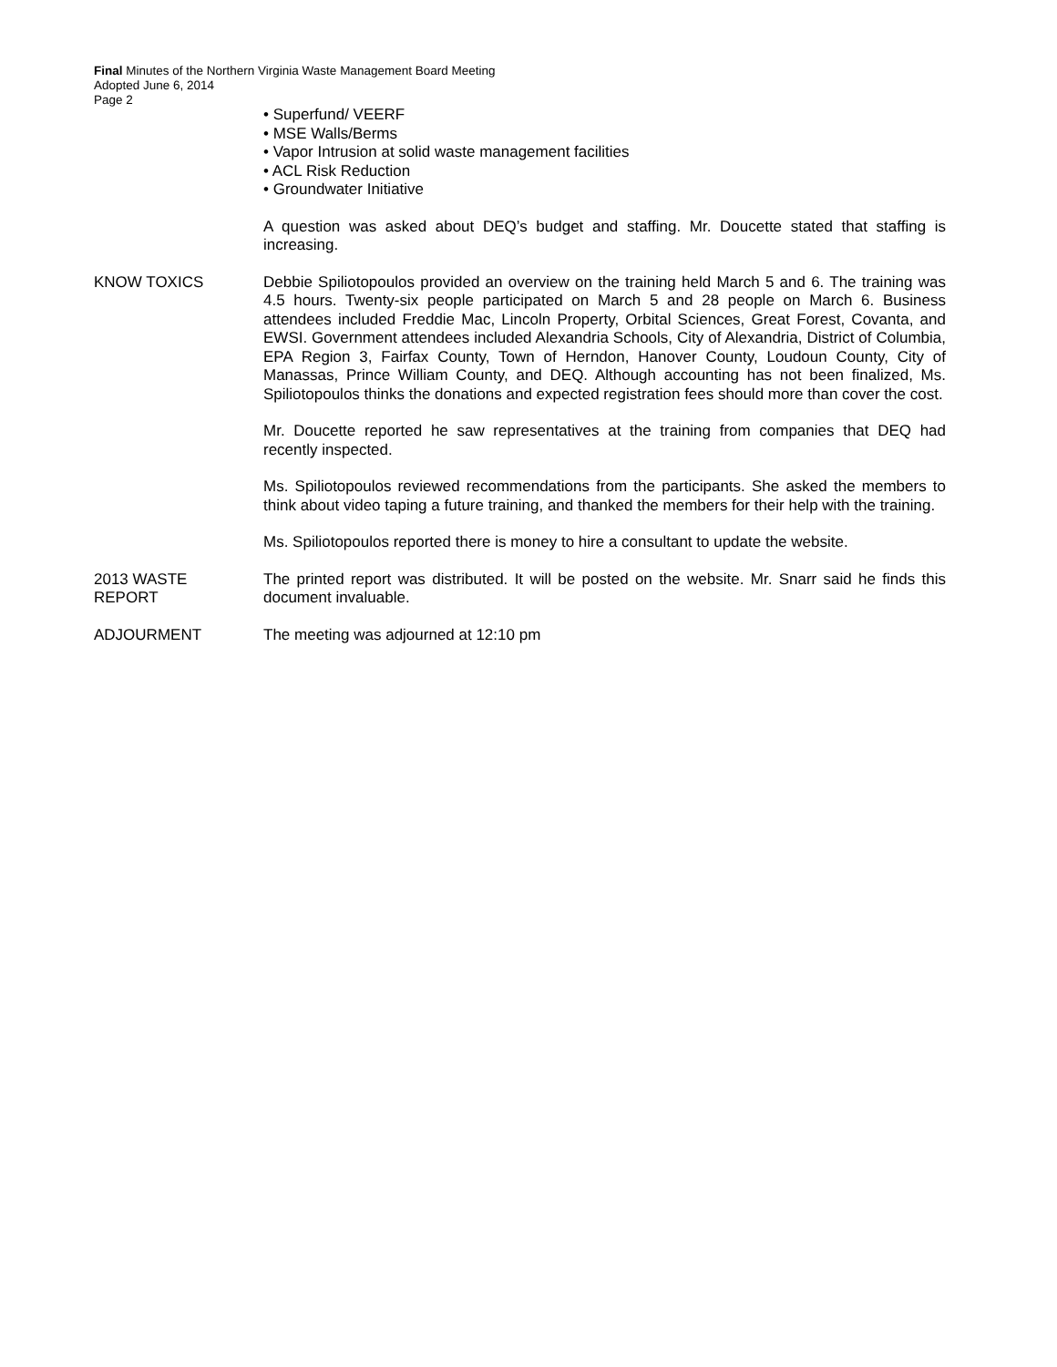Final Minutes of the Northern Virginia Waste Management Board Meeting
Adopted June 6, 2014
Page 2
• Superfund/ VEERF
• MSE Walls/Berms
• Vapor Intrusion at solid waste management facilities
• ACL Risk Reduction
• Groundwater Initiative
A question was asked about DEQ’s budget and staffing. Mr. Doucette stated that staffing is increasing.
KNOW TOXICS Debbie Spiliotopoulos provided an overview on the training held March 5 and 6. The training was 4.5 hours. Twenty-six people participated on March 5 and 28 people on March 6. Business attendees included Freddie Mac, Lincoln Property, Orbital Sciences, Great Forest, Covanta, and EWSI. Government attendees included Alexandria Schools, City of Alexandria, District of Columbia, EPA Region 3, Fairfax County, Town of Herndon, Hanover County, Loudoun County, City of Manassas, Prince William County, and DEQ. Although accounting has not been finalized, Ms. Spiliotopoulos thinks the donations and expected registration fees should more than cover the cost.
Mr. Doucette reported he saw representatives at the training from companies that DEQ had recently inspected.
Ms. Spiliotopoulos reviewed recommendations from the participants. She asked the members to think about video taping a future training, and thanked the members for their help with the training.
Ms. Spiliotopoulos reported there is money to hire a consultant to update the website.
2013 WASTE
REPORT
The printed report was distributed. It will be posted on the website. Mr. Snarr said he finds this document invaluable.
ADJOURMENT The meeting was adjourned at 12:10 pm